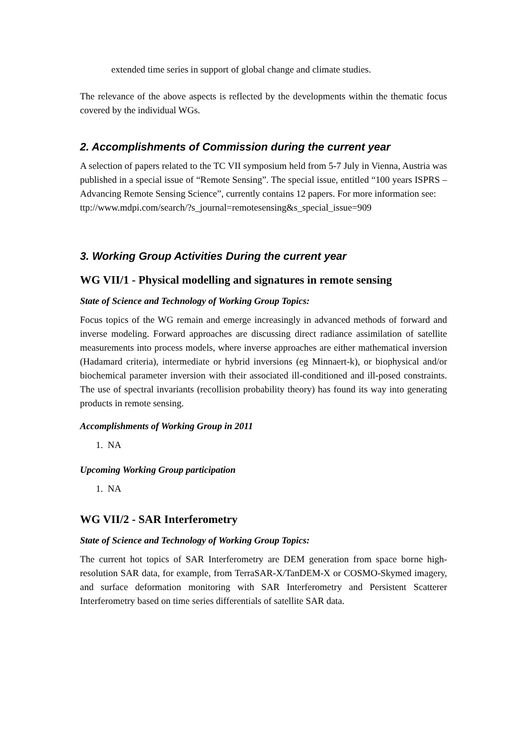extended time series in support of global change and climate studies.
The relevance of the above aspects is reflected by the developments within the thematic focus covered by the individual WGs.
2. Accomplishments of Commission during the current year
A selection of papers related to the TC VII symposium held from 5-7 July in Vienna, Austria was published in a special issue of “Remote Sensing”. The special issue, entitled “100 years ISPRS – Advancing Remote Sensing Science”, currently contains 12 papers. For more information see:
ttp://www.mdpi.com/search/?s_journal=remotesensing&s_special_issue=909
3. Working Group Activities During the current year
WG VII/1 - Physical modelling and signatures in remote sensing
State of Science and Technology of Working Group Topics:
Focus topics of the WG remain and emerge increasingly in advanced methods of forward and inverse modeling. Forward approaches are discussing direct radiance assimilation of satellite measurements into process models, where inverse approaches are either mathematical inversion (Hadamard criteria), intermediate or hybrid inversions (eg Minnaert-k), or biophysical and/or biochemical parameter inversion with their associated ill-conditioned and ill-posed constraints. The use of spectral invariants (recollision probability theory) has found its way into generating products in remote sensing.
Accomplishments of Working Group in 2011
1. NA
Upcoming Working Group participation
1. NA
WG VII/2 - SAR Interferometry
State of Science and Technology of Working Group Topics:
The current hot topics of SAR Interferometry are DEM generation from space borne high-resolution SAR data, for example, from TerraSAR-X/TanDEM-X or COSMO-Skymed imagery, and surface deformation monitoring with SAR Interferometry and Persistent Scatterer Interferometry based on time series differentials of satellite SAR data.